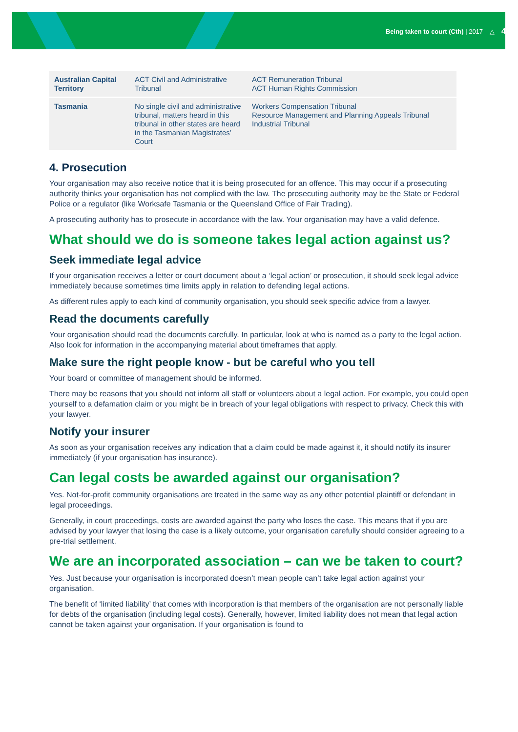Being taken to court (Cth) | 2017 △ 4
| Australian Capital Territory | ACT Civil and Administrative Tribunal | ACT Remuneration Tribunal ACT Human Rights Commission |
| Tasmania | No single civil and administrative tribunal, matters heard in this tribunal in other states are heard in the Tasmanian Magistrates’ Court | Workers Compensation Tribunal Resource Management and Planning Appeals Tribunal Industrial Tribunal |
4. Prosecution
Your organisation may also receive notice that it is being prosecuted for an offence. This may occur if a prosecuting authority thinks your organisation has not complied with the law. The prosecuting authority may be the State or Federal Police or a regulator (like Worksafe Tasmania or the Queensland Office of Fair Trading).
A prosecuting authority has to prosecute in accordance with the law. Your organisation may have a valid defence.
What should we do is someone takes legal action against us?
Seek immediate legal advice
If your organisation receives a letter or court document about a ‘legal action’ or prosecution, it should seek legal advice immediately because sometimes time limits apply in relation to defending legal actions.
As different rules apply to each kind of community organisation, you should seek specific advice from a lawyer.
Read the documents carefully
Your organisation should read the documents carefully. In particular, look at who is named as a party to the legal action. Also look for information in the accompanying material about timeframes that apply.
Make sure the right people know - but be careful who you tell
Your board or committee of management should be informed.
There may be reasons that you should not inform all staff or volunteers about a legal action. For example, you could open yourself to a defamation claim or you might be in breach of your legal obligations with respect to privacy. Check this with your lawyer.
Notify your insurer
As soon as your organisation receives any indication that a claim could be made against it, it should notify its insurer immediately (if your organisation has insurance).
Can legal costs be awarded against our organisation?
Yes. Not-for-profit community organisations are treated in the same way as any other potential plaintiff or defendant in legal proceedings.
Generally, in court proceedings, costs are awarded against the party who loses the case. This means that if you are advised by your lawyer that losing the case is a likely outcome, your organisation carefully should consider agreeing to a pre-trial settlement.
We are an incorporated association – can we be taken to court?
Yes. Just because your organisation is incorporated doesn’t mean people can’t take legal action against your organisation.
The benefit of ‘limited liability’ that comes with incorporation is that members of the organisation are not personally liable for debts of the organisation (including legal costs). Generally, however, limited liability does not mean that legal action cannot be taken against your organisation. If your organisation is found to